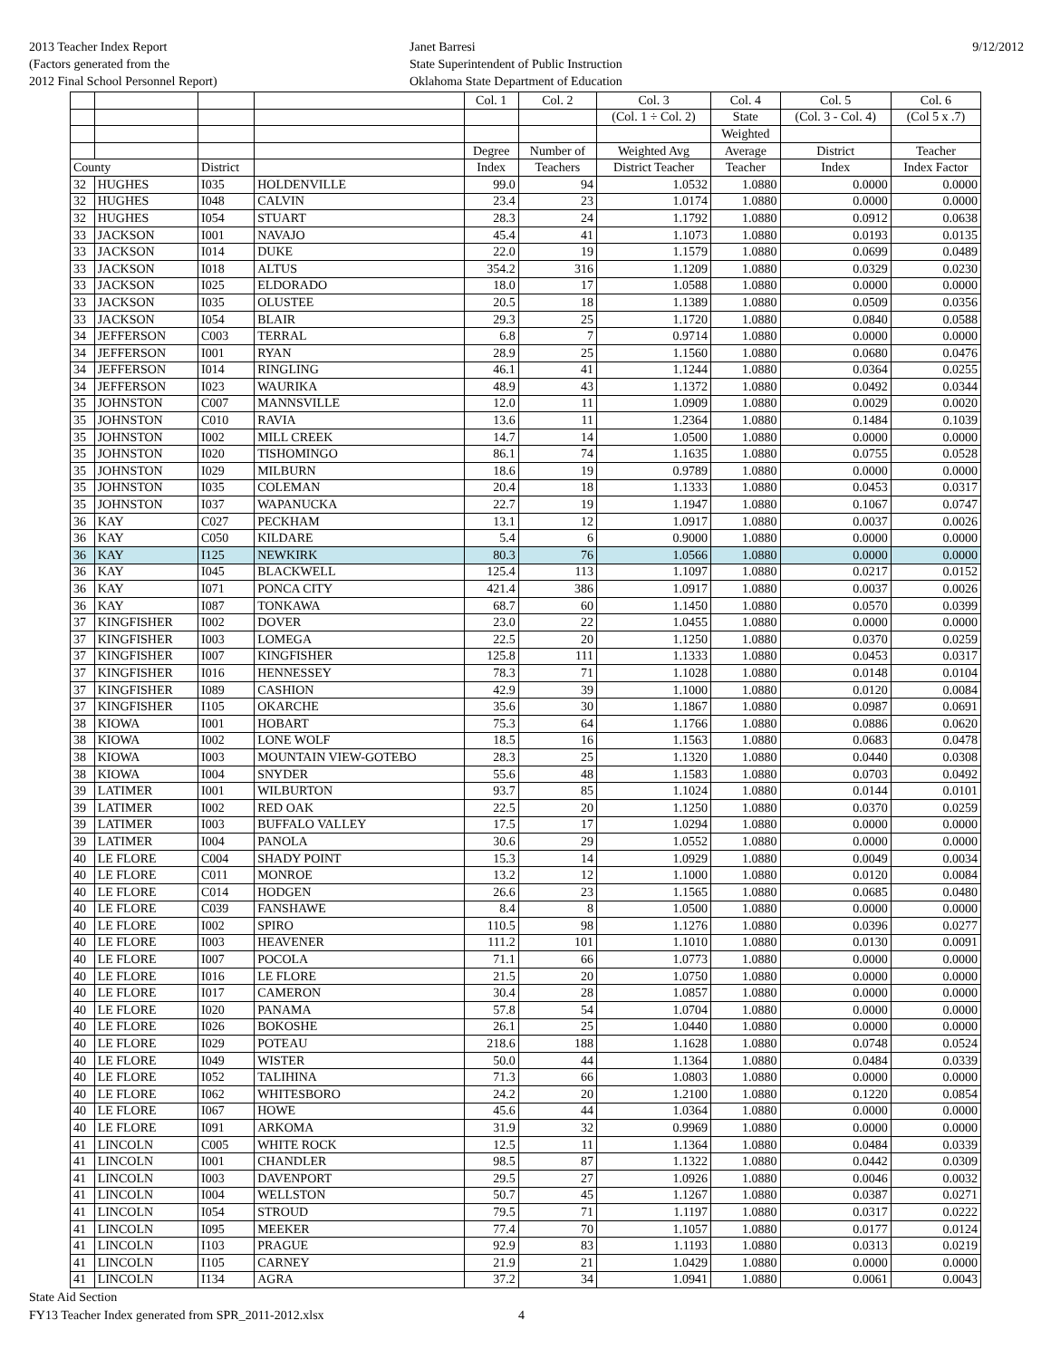2013 Teacher Index Report
(Factors generated from the
2012 Final School Personnel Report)
Janet Barresi
State Superintendent of Public Instruction
Oklahoma State Department of Education
9/12/2012
| | | | | Col. 1 | Col. 2 | Col. 3 | Col. 4 | Col. 5 | Col. 6 |
| --- | --- | --- | --- | --- | --- | --- | --- | --- | --- |
| | | | | | | (Col. 1 ÷ Col. 2) | State | (Col. 3 - Col. 4) | (Col 5 x .7) |
| | | | | | | | Weighted | | |
| | | | | Degree | Number of | Weighted Avg | Average | District | Teacher |
| County | | District | | Index | Teachers | District Teacher | Teacher | Index | Index Factor |
| 32 | HUGHES | I035 | HOLDENVILLE | 99.0 | 94 | 1.0532 | 1.0880 | 0.0000 | 0.0000 |
| 32 | HUGHES | I048 | CALVIN | 23.4 | 23 | 1.0174 | 1.0880 | 0.0000 | 0.0000 |
| 32 | HUGHES | I054 | STUART | 28.3 | 24 | 1.1792 | 1.0880 | 0.0912 | 0.0638 |
| 33 | JACKSON | I001 | NAVAJO | 45.4 | 41 | 1.1073 | 1.0880 | 0.0193 | 0.0135 |
| 33 | JACKSON | I014 | DUKE | 22.0 | 19 | 1.1579 | 1.0880 | 0.0699 | 0.0489 |
| 33 | JACKSON | I018 | ALTUS | 354.2 | 316 | 1.1209 | 1.0880 | 0.0329 | 0.0230 |
| 33 | JACKSON | I025 | ELDORADO | 18.0 | 17 | 1.0588 | 1.0880 | 0.0000 | 0.0000 |
| 33 | JACKSON | I035 | OLUSTEE | 20.5 | 18 | 1.1389 | 1.0880 | 0.0509 | 0.0356 |
| 33 | JACKSON | I054 | BLAIR | 29.3 | 25 | 1.1720 | 1.0880 | 0.0840 | 0.0588 |
| 34 | JEFFERSON | C003 | TERRAL | 6.8 | 7 | 0.9714 | 1.0880 | 0.0000 | 0.0000 |
| 34 | JEFFERSON | I001 | RYAN | 28.9 | 25 | 1.1560 | 1.0880 | 0.0680 | 0.0476 |
| 34 | JEFFERSON | I014 | RINGLING | 46.1 | 41 | 1.1244 | 1.0880 | 0.0364 | 0.0255 |
| 34 | JEFFERSON | I023 | WAURIKA | 48.9 | 43 | 1.1372 | 1.0880 | 0.0492 | 0.0344 |
| 35 | JOHNSTON | C007 | MANNSVILLE | 12.0 | 11 | 1.0909 | 1.0880 | 0.0029 | 0.0020 |
| 35 | JOHNSTON | C010 | RAVIA | 13.6 | 11 | 1.2364 | 1.0880 | 0.1484 | 0.1039 |
| 35 | JOHNSTON | I002 | MILL CREEK | 14.7 | 14 | 1.0500 | 1.0880 | 0.0000 | 0.0000 |
| 35 | JOHNSTON | I020 | TISHOMINGO | 86.1 | 74 | 1.1635 | 1.0880 | 0.0755 | 0.0528 |
| 35 | JOHNSTON | I029 | MILBURN | 18.6 | 19 | 0.9789 | 1.0880 | 0.0000 | 0.0000 |
| 35 | JOHNSTON | I035 | COLEMAN | 20.4 | 18 | 1.1333 | 1.0880 | 0.0453 | 0.0317 |
| 35 | JOHNSTON | I037 | WAPANUCKA | 22.7 | 19 | 1.1947 | 1.0880 | 0.1067 | 0.0747 |
| 36 | KAY | C027 | PECKHAM | 13.1 | 12 | 1.0917 | 1.0880 | 0.0037 | 0.0026 |
| 36 | KAY | C050 | KILDARE | 5.4 | 6 | 0.9000 | 1.0880 | 0.0000 | 0.0000 |
| 36 | KAY | I125 | NEWKIRK | 80.3 | 76 | 1.0566 | 1.0880 | 0.0000 | 0.0000 |
| 36 | KAY | I045 | BLACKWELL | 125.4 | 113 | 1.1097 | 1.0880 | 0.0217 | 0.0152 |
| 36 | KAY | I071 | PONCA CITY | 421.4 | 386 | 1.0917 | 1.0880 | 0.0037 | 0.0026 |
| 36 | KAY | I087 | TONKAWA | 68.7 | 60 | 1.1450 | 1.0880 | 0.0570 | 0.0399 |
| 37 | KINGFISHER | I002 | DOVER | 23.0 | 22 | 1.0455 | 1.0880 | 0.0000 | 0.0000 |
| 37 | KINGFISHER | I003 | LOMEGA | 22.5 | 20 | 1.1250 | 1.0880 | 0.0370 | 0.0259 |
| 37 | KINGFISHER | I007 | KINGFISHER | 125.8 | 111 | 1.1333 | 1.0880 | 0.0453 | 0.0317 |
| 37 | KINGFISHER | I016 | HENNESSEY | 78.3 | 71 | 1.1028 | 1.0880 | 0.0148 | 0.0104 |
| 37 | KINGFISHER | I089 | CASHION | 42.9 | 39 | 1.1000 | 1.0880 | 0.0120 | 0.0084 |
| 37 | KINGFISHER | I105 | OKARCHE | 35.6 | 30 | 1.1867 | 1.0880 | 0.0987 | 0.0691 |
| 38 | KIOWA | I001 | HOBART | 75.3 | 64 | 1.1766 | 1.0880 | 0.0886 | 0.0620 |
| 38 | KIOWA | I002 | LONE WOLF | 18.5 | 16 | 1.1563 | 1.0880 | 0.0683 | 0.0478 |
| 38 | KIOWA | I003 | MOUNTAIN VIEW-GOTEBO | 28.3 | 25 | 1.1320 | 1.0880 | 0.0440 | 0.0308 |
| 38 | KIOWA | I004 | SNYDER | 55.6 | 48 | 1.1583 | 1.0880 | 0.0703 | 0.0492 |
| 39 | LATIMER | I001 | WILBURTON | 93.7 | 85 | 1.1024 | 1.0880 | 0.0144 | 0.0101 |
| 39 | LATIMER | I002 | RED OAK | 22.5 | 20 | 1.1250 | 1.0880 | 0.0370 | 0.0259 |
| 39 | LATIMER | I003 | BUFFALO VALLEY | 17.5 | 17 | 1.0294 | 1.0880 | 0.0000 | 0.0000 |
| 39 | LATIMER | I004 | PANOLA | 30.6 | 29 | 1.0552 | 1.0880 | 0.0000 | 0.0000 |
| 40 | LE FLORE | C004 | SHADY POINT | 15.3 | 14 | 1.0929 | 1.0880 | 0.0049 | 0.0034 |
| 40 | LE FLORE | C011 | MONROE | 13.2 | 12 | 1.1000 | 1.0880 | 0.0120 | 0.0084 |
| 40 | LE FLORE | C014 | HODGEN | 26.6 | 23 | 1.1565 | 1.0880 | 0.0685 | 0.0480 |
| 40 | LE FLORE | C039 | FANSHAWE | 8.4 | 8 | 1.0500 | 1.0880 | 0.0000 | 0.0000 |
| 40 | LE FLORE | I002 | SPIRO | 110.5 | 98 | 1.1276 | 1.0880 | 0.0396 | 0.0277 |
| 40 | LE FLORE | I003 | HEAVENER | 111.2 | 101 | 1.1010 | 1.0880 | 0.0130 | 0.0091 |
| 40 | LE FLORE | I007 | POCOLA | 71.1 | 66 | 1.0773 | 1.0880 | 0.0000 | 0.0000 |
| 40 | LE FLORE | I016 | LE FLORE | 21.5 | 20 | 1.0750 | 1.0880 | 0.0000 | 0.0000 |
| 40 | LE FLORE | I017 | CAMERON | 30.4 | 28 | 1.0857 | 1.0880 | 0.0000 | 0.0000 |
| 40 | LE FLORE | I020 | PANAMA | 57.8 | 54 | 1.0704 | 1.0880 | 0.0000 | 0.0000 |
| 40 | LE FLORE | I026 | BOKOSHE | 26.1 | 25 | 1.0440 | 1.0880 | 0.0000 | 0.0000 |
| 40 | LE FLORE | I029 | POTEAU | 218.6 | 188 | 1.1628 | 1.0880 | 0.0748 | 0.0524 |
| 40 | LE FLORE | I049 | WISTER | 50.0 | 44 | 1.1364 | 1.0880 | 0.0484 | 0.0339 |
| 40 | LE FLORE | I052 | TALIHINA | 71.3 | 66 | 1.0803 | 1.0880 | 0.0000 | 0.0000 |
| 40 | LE FLORE | I062 | WHITESBORO | 24.2 | 20 | 1.2100 | 1.0880 | 0.1220 | 0.0854 |
| 40 | LE FLORE | I067 | HOWE | 45.6 | 44 | 1.0364 | 1.0880 | 0.0000 | 0.0000 |
| 40 | LE FLORE | I091 | ARKOMA | 31.9 | 32 | 0.9969 | 1.0880 | 0.0000 | 0.0000 |
| 41 | LINCOLN | C005 | WHITE ROCK | 12.5 | 11 | 1.1364 | 1.0880 | 0.0484 | 0.0339 |
| 41 | LINCOLN | I001 | CHANDLER | 98.5 | 87 | 1.1322 | 1.0880 | 0.0442 | 0.0309 |
| 41 | LINCOLN | I003 | DAVENPORT | 29.5 | 27 | 1.0926 | 1.0880 | 0.0046 | 0.0032 |
| 41 | LINCOLN | I004 | WELLSTON | 50.7 | 45 | 1.1267 | 1.0880 | 0.0387 | 0.0271 |
| 41 | LINCOLN | I054 | STROUD | 79.5 | 71 | 1.1197 | 1.0880 | 0.0317 | 0.0222 |
| 41 | LINCOLN | I095 | MEEKER | 77.4 | 70 | 1.1057 | 1.0880 | 0.0177 | 0.0124 |
| 41 | LINCOLN | I103 | PRAGUE | 92.9 | 83 | 1.1193 | 1.0880 | 0.0313 | 0.0219 |
| 41 | LINCOLN | I105 | CARNEY | 21.9 | 21 | 1.0429 | 1.0880 | 0.0000 | 0.0000 |
| 41 | LINCOLN | I134 | AGRA | 37.2 | 34 | 1.0941 | 1.0880 | 0.0061 | 0.0043 |
State Aid Section
FY13 Teacher Index generated from SPR_2011-2012.xlsx 4